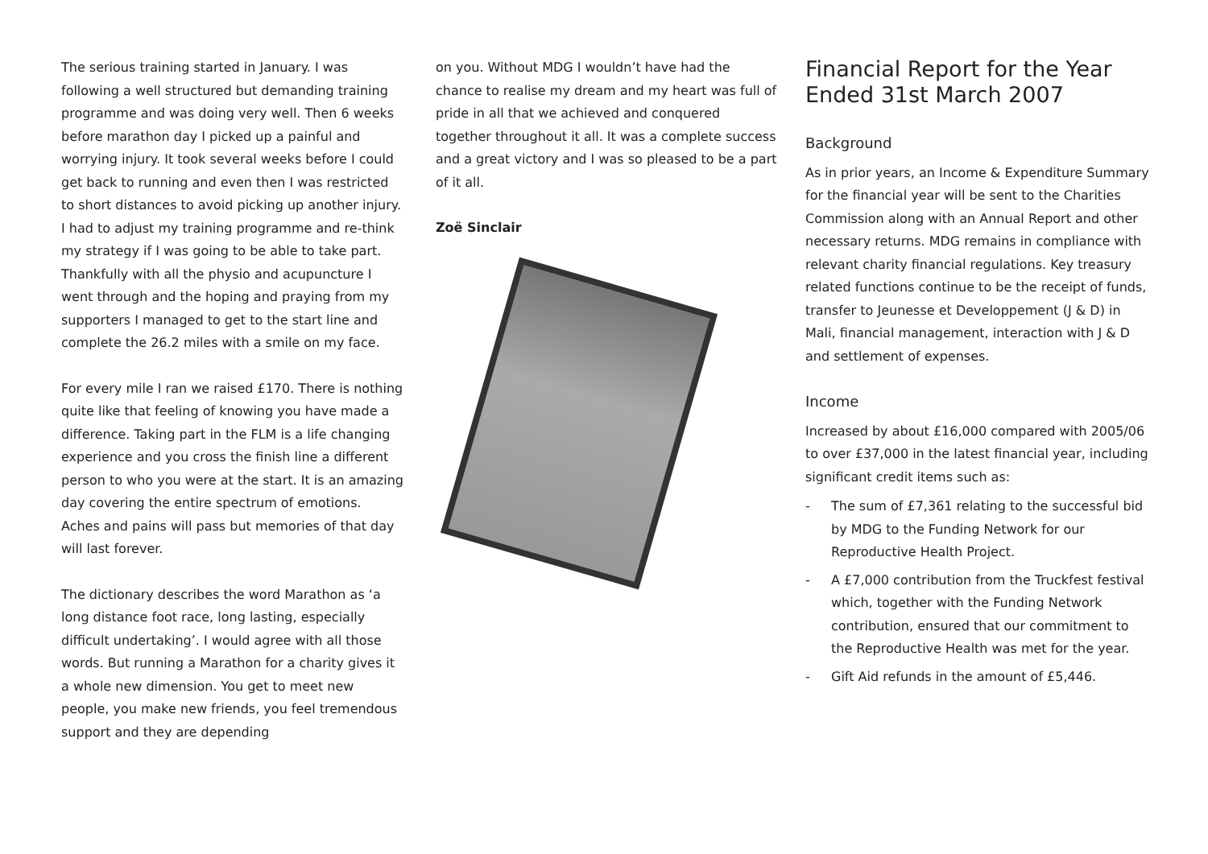The serious training started in January. I was following a well structured but demanding training programme and was doing very well. Then 6 weeks before marathon day I picked up a painful and worrying injury. It took several weeks before I could get back to running and even then I was restricted to short distances to avoid picking up another injury. I had to adjust my training programme and re-think my strategy if I was going to be able to take part. Thankfully with all the physio and acupuncture I went through and the hoping and praying from my supporters I managed to get to the start line and complete the 26.2 miles with a smile on my face.
For every mile I ran we raised £170. There is nothing quite like that feeling of knowing you have made a difference. Taking part in the FLM is a life changing experience and you cross the finish line a different person to who you were at the start. It is an amazing day covering the entire spectrum of emotions. Aches and pains will pass but memories of that day will last forever.
The dictionary describes the word Marathon as ‘a long distance foot race, long lasting, especially difficult undertaking’. I would agree with all those words. But running a Marathon for a charity gives it a whole new dimension. You get to meet new people, you make new friends, you feel tremendous support and they are depending
on you. Without MDG I wouldn’t have had the chance to realise my dream and my heart was full of pride in all that we achieved and conquered together throughout it all. It was a complete success and a great victory and I was so pleased to be a part of it all.
Zoë Sinclair
Financial Report for the Year Ended 31st March 2007
Background
As in prior years, an Income & Expenditure Summary for the financial year will be sent to the Charities Commission along with an Annual Report and other necessary returns. MDG remains in compliance with relevant charity financial regulations. Key treasury related functions continue to be the receipt of funds, transfer to Jeunesse et Developpement (J & D) in Mali, financial management, interaction with J & D and settlement of expenses.
Income
Increased by about £16,000 compared with 2005/06 to over £37,000 in the latest financial year, including significant credit items such as:
- The sum of £7,361 relating to the successful bid by MDG to the Funding Network for our Reproductive Health Project.
- A £7,000 contribution from the Truckfest festival which, together with the Funding Network contribution, ensured that our commitment to the Reproductive Health was met for the year.
- Gift Aid refunds in the amount of £5,446.